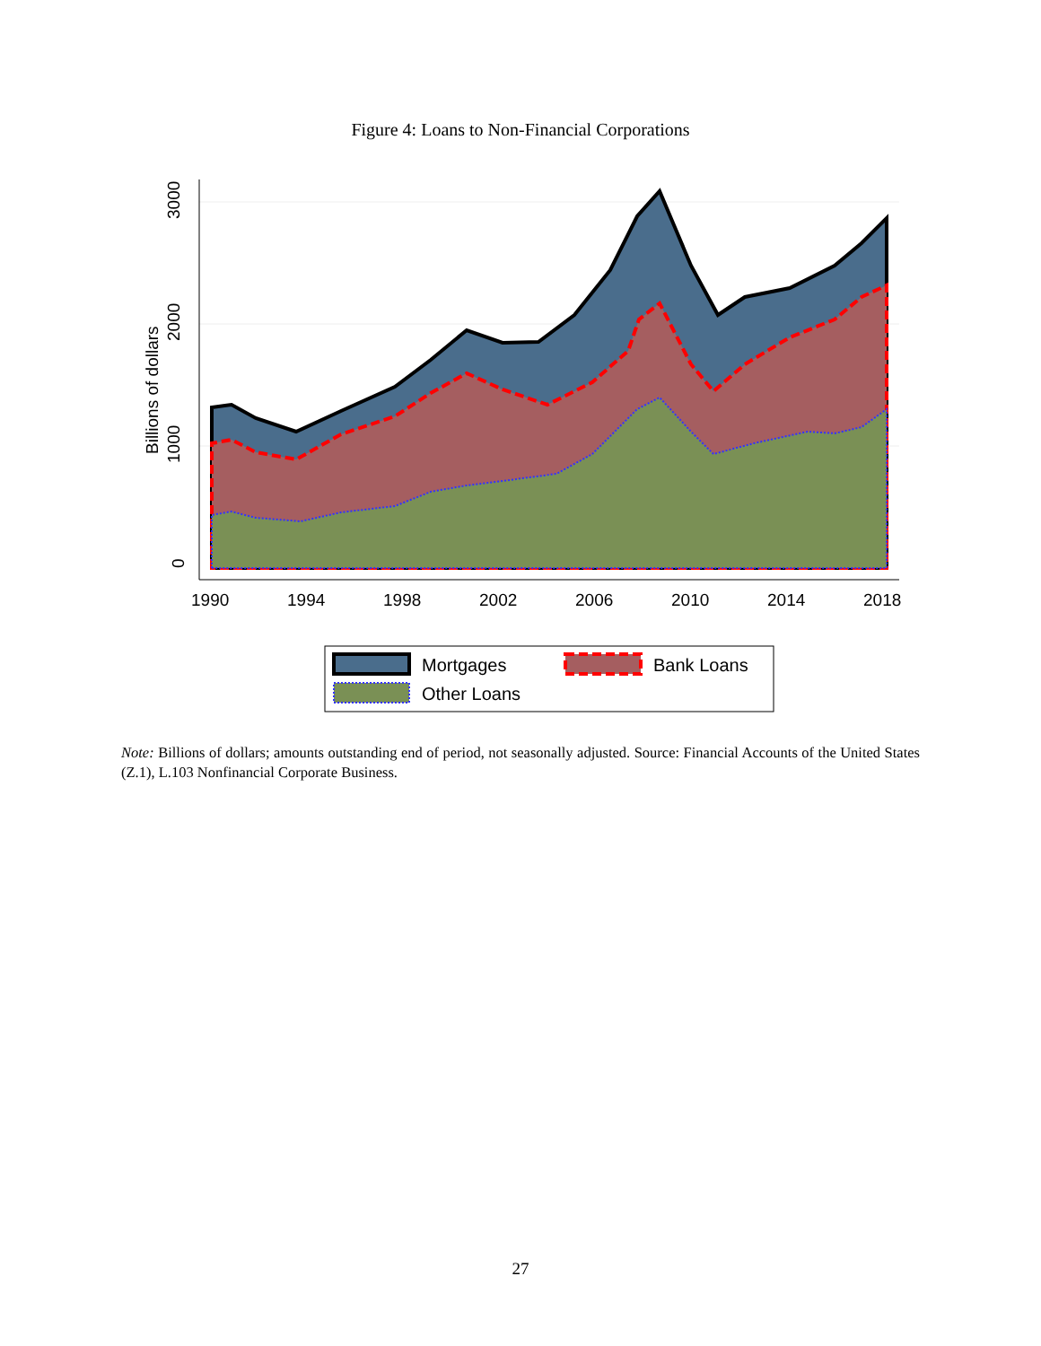Figure 4: Loans to Non-Financial Corporations
0
1000
2000
3000
Billions of dollars
1990
1994
1998
2002
2006
2010
2014
2018
Mortgages
Bank Loans
Other Loans
Note: Billions of dollars; amounts outstanding end of period, not seasonally adjusted. Source: Financial Accounts of the United States (Z.1), L.103 Nonfinancial Corporate Business.
27